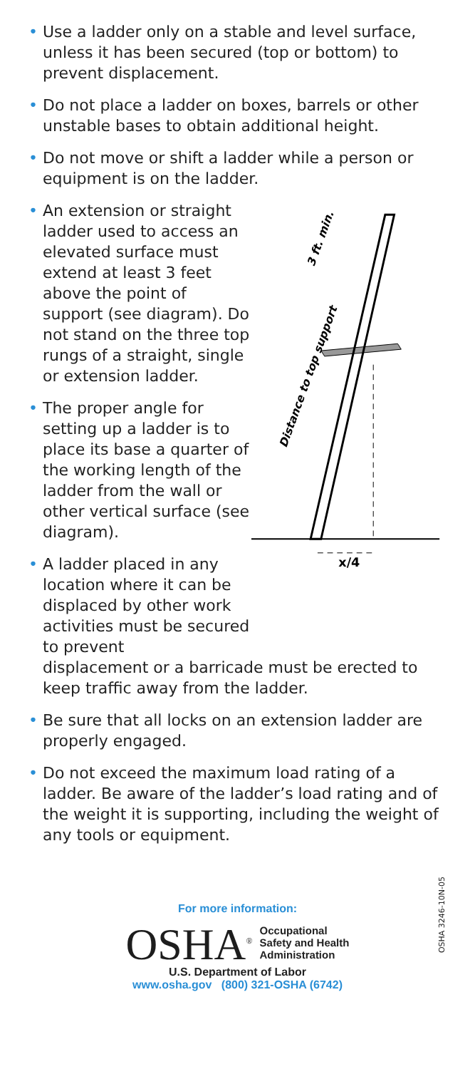• Use a ladder only on a stable and level surface, unless it has been secured (top or bottom) to prevent displacement.
• Do not place a ladder on boxes, barrels or other unstable bases to obtain additional height.
• Do not move or shift a ladder while a person or equipment is on the ladder.
• An extension or straight ladder used to access an elevated surface must extend at least 3 feet above the point of support (see diagram). Do not stand on the three top rungs of a straight, single or extension ladder.
• The proper angle for setting up a ladder is to place its base a quarter of the working length of the ladder from the wall or other vertical surface (see diagram).
• A ladder placed in any location where it can be displaced by other work activities must be secured to prevent
Distance to top support
3 ft. min.
x/4
displacement or a barricade must be erected to keep traffic away from the ladder.
• Be sure that all locks on an extension ladder are properly engaged.
• Do not exceed the maximum load rating of a ladder. Be aware of the ladder’s load rating and of the weight it is supporting, including the weight of any tools or equipment.
For more information:
OSHA<sup>®</sup>
Occupational
Safety and Health
Administration
U.S. Department of Labor
www.osha.gov (800) 321-OSHA (6742)
OSHA 3246-10N-05